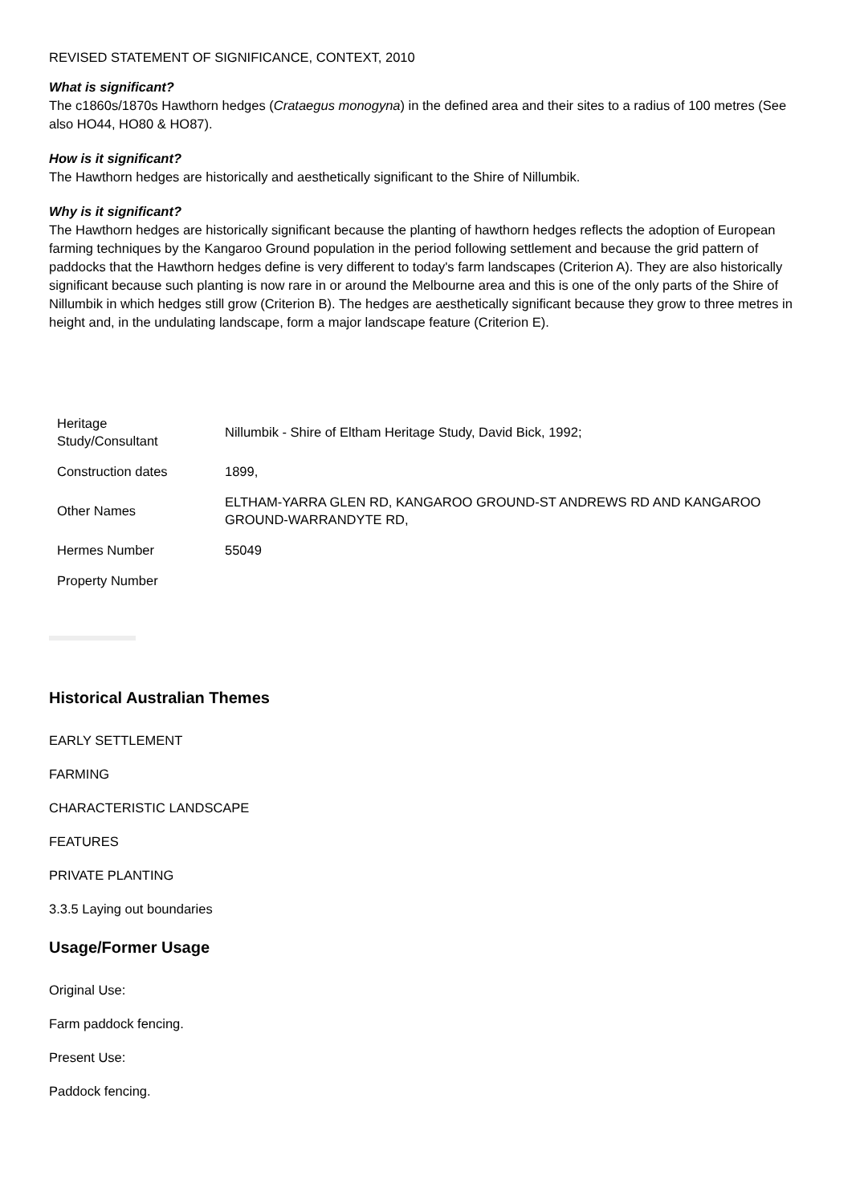REVISED STATEMENT OF SIGNIFICANCE, CONTEXT, 2010
What is significant?
The c1860s/1870s Hawthorn hedges (Crataegus monogyna) in the defined area and their sites to a radius of 100 metres (See also HO44, HO80 & HO87).
How is it significant?
The Hawthorn hedges are historically and aesthetically significant to the Shire of Nillumbik.
Why is it significant?
The Hawthorn hedges are historically significant because the planting of hawthorn hedges reflects the adoption of European farming techniques by the Kangaroo Ground population in the period following settlement and because the grid pattern of paddocks that the Hawthorn hedges define is very different to today's farm landscapes (Criterion A). They are also historically significant because such planting is now rare in or around the Melbourne area and this is one of the only parts of the Shire of Nillumbik in which hedges still grow (Criterion B). The hedges are aesthetically significant because they grow to three metres in height and, in the undulating landscape, form a major landscape feature (Criterion E).
| Heritage Study/Consultant | Nillumbik - Shire of Eltham Heritage Study, David Bick, 1992; |
| Construction dates | 1899, |
| Other Names | ELTHAM-YARRA GLEN RD, KANGAROO GROUND-ST ANDREWS RD AND KANGAROO GROUND-WARRANDYTE RD, |
| Hermes Number | 55049 |
| Property Number | |
Historical Australian Themes
EARLY SETTLEMENT
FARMING
CHARACTERISTIC LANDSCAPE
FEATURES
PRIVATE PLANTING
3.3.5 Laying out boundaries
Usage/Former Usage
Original Use:
Farm paddock fencing.
Present Use:
Paddock fencing.